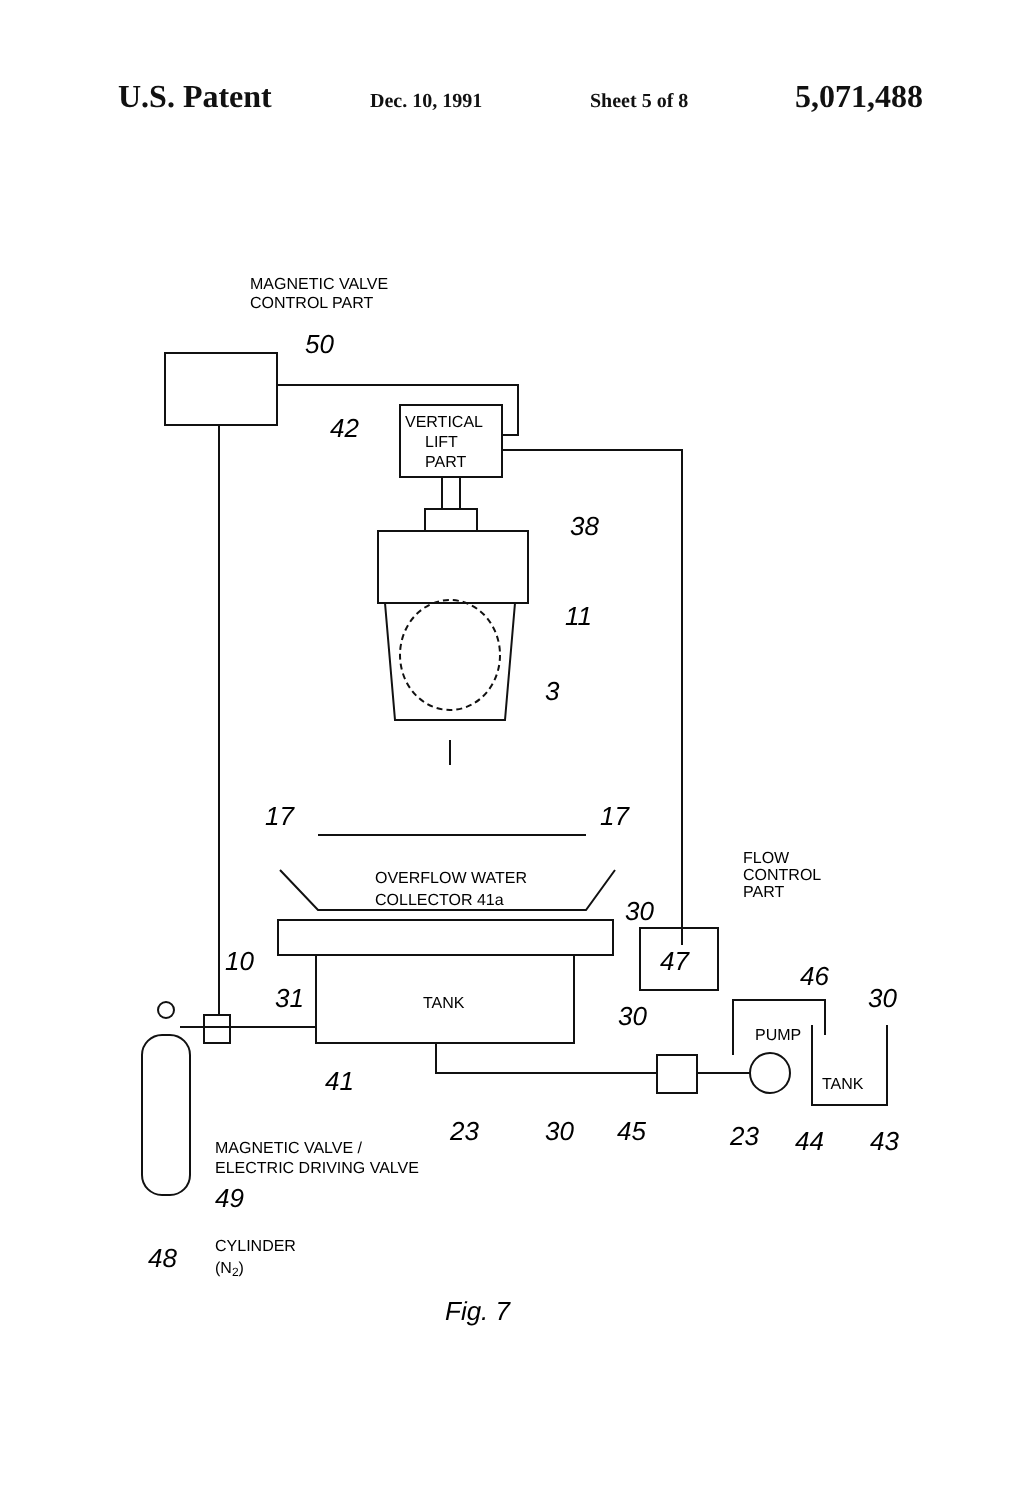U.S. Patent Dec. 10, 1991 Sheet 5 of 8 5,071,488
MAGNETIC VALVE
CONTROL PART
50
42
VERTICAL
LIFT
PART
38
11
3
17
17
OVERFLOW WATER
COLLECTOR 41a
30
FLOW
CONTROL
PART
10
47
31
TANK
30
46
30
PUMP
TANK
41
23
30
45
23
44
43
MAGNETIC VALVE /
ELECTRIC DRIVING VALVE
49
48
CYLINDER
(N2)
Fig. 7